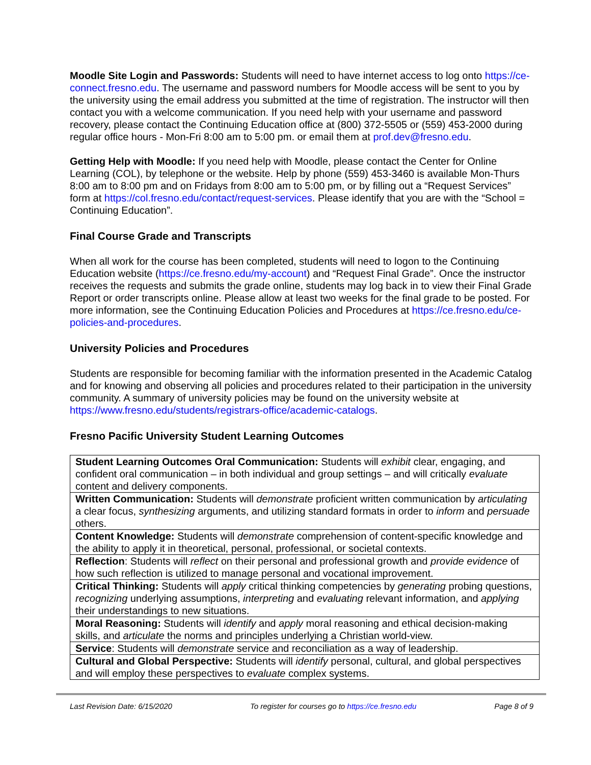Moodle Site Login and Passwords: Students will need to have internet access to log onto https://ce-connect.fresno.edu. The username and password numbers for Moodle access will be sent to you by the university using the email address you submitted at the time of registration. The instructor will then contact you with a welcome communication. If you need help with your username and password recovery, please contact the Continuing Education office at (800) 372-5505 or (559) 453-2000 during regular office hours - Mon-Fri 8:00 am to 5:00 pm. or email them at prof.dev@fresno.edu.
Getting Help with Moodle: If you need help with Moodle, please contact the Center for Online Learning (COL), by telephone or the website. Help by phone (559) 453-3460 is available Mon-Thurs 8:00 am to 8:00 pm and on Fridays from 8:00 am to 5:00 pm, or by filling out a “Request Services” form at https://col.fresno.edu/contact/request-services. Please identify that you are with the “School = Continuing Education”.
Final Course Grade and Transcripts
When all work for the course has been completed, students will need to logon to the Continuing Education website (https://ce.fresno.edu/my-account) and “Request Final Grade”. Once the instructor receives the requests and submits the grade online, students may log back in to view their Final Grade Report or order transcripts online. Please allow at least two weeks for the final grade to be posted. For more information, see the Continuing Education Policies and Procedures at https://ce.fresno.edu/ce-policies-and-procedures.
University Policies and Procedures
Students are responsible for becoming familiar with the information presented in the Academic Catalog and for knowing and observing all policies and procedures related to their participation in the university community. A summary of university policies may be found on the university website at https://www.fresno.edu/students/registrars-office/academic-catalogs.
Fresno Pacific University Student Learning Outcomes
| Student Learning Outcomes Oral Communication: Students will exhibit clear, engaging, and confident oral communication – in both individual and group settings – and will critically evaluate content and delivery components. |
| Written Communication: Students will demonstrate proficient written communication by articulating a clear focus, synthesizing arguments, and utilizing standard formats in order to inform and persuade others. |
| Content Knowledge: Students will demonstrate comprehension of content-specific knowledge and the ability to apply it in theoretical, personal, professional, or societal contexts. |
| Reflection : Students will reflect on their personal and professional growth and provide evidence of how such reflection is utilized to manage personal and vocational improvement. |
| Critical Thinking: Students will apply critical thinking competencies by generating probing questions, recognizing underlying assumptions, interpreting and evaluating relevant information, and applying their understandings to new situations. |
| Moral Reasoning: Students will identify and apply moral reasoning and ethical decision-making skills, and articulate the norms and principles underlying a Christian world-view. |
| Service : Students will demonstrate service and reconciliation as a way of leadership. |
| Cultural and Global Perspective: Students will identify personal, cultural, and global perspectives and will employ these perspectives to evaluate complex systems. |
Last Revision Date: 6/15/2020 To register for courses go to https://ce.fresno.edu Page 8 of 9